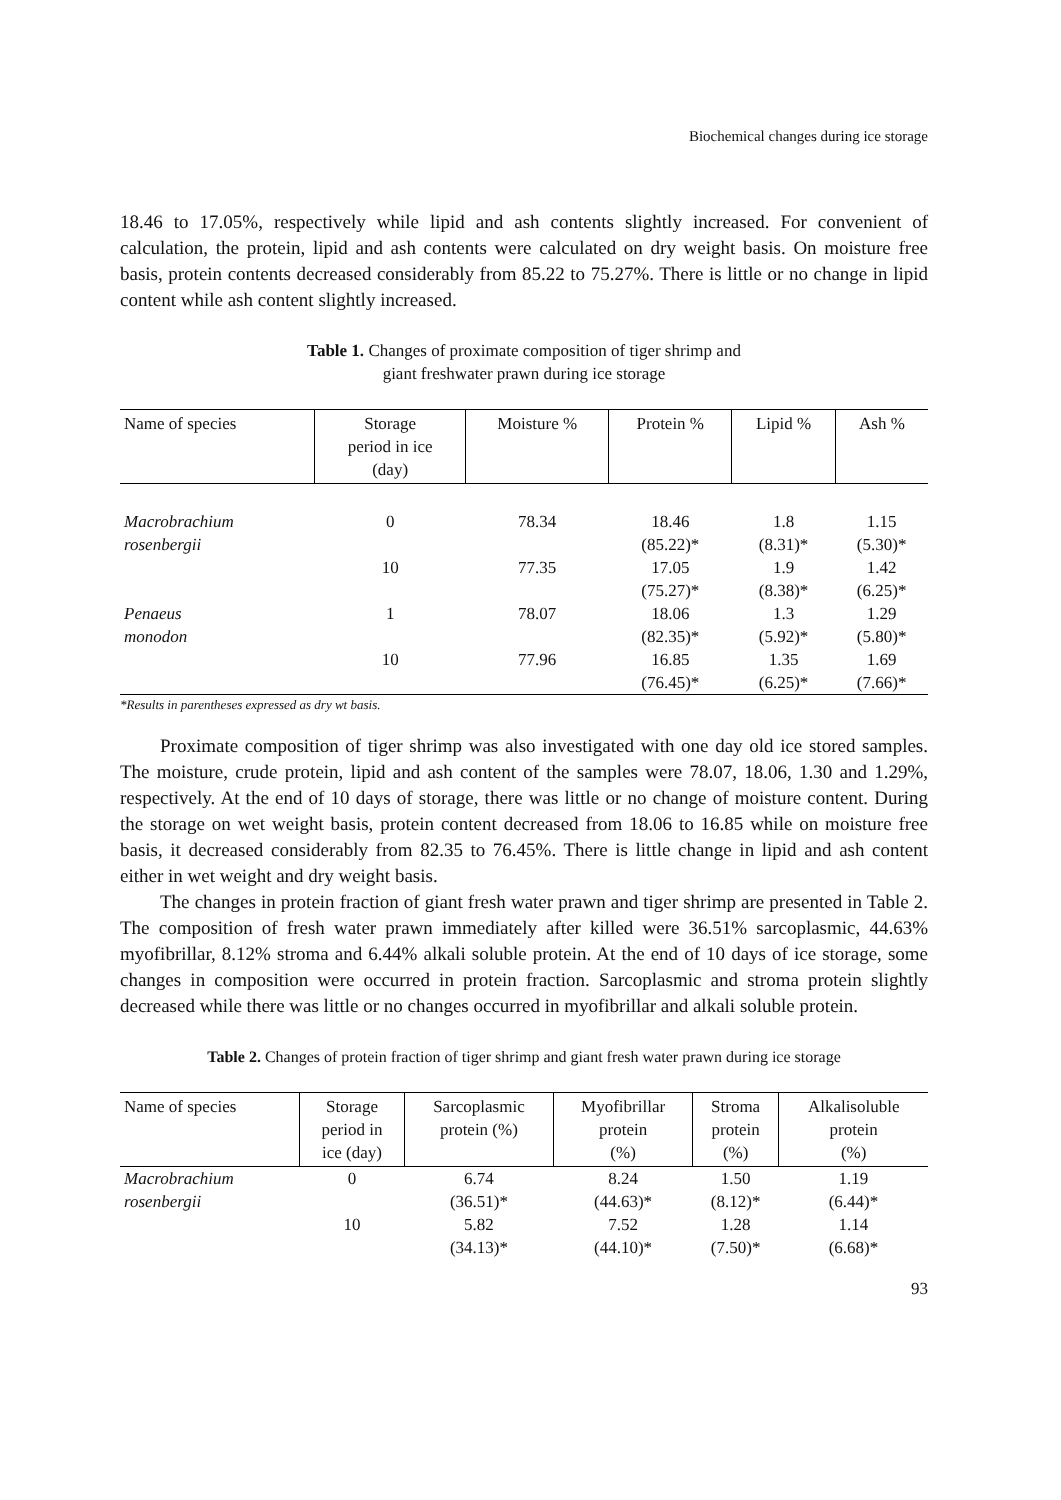Biochemical changes during ice storage
18.46 to 17.05%, respectively while lipid and ash contents slightly increased. For convenient of calculation, the protein, lipid and ash contents were calculated on dry weight basis. On moisture free basis, protein contents decreased considerably from 85.22 to 75.27%. There is little or no change in lipid content while ash content slightly increased.
Table 1. Changes of proximate composition of tiger shrimp and
giant freshwater prawn during ice storage
| Name of species | Storage period in ice (day) | Moisture % | Protein % | Lipid % | Ash % |
| --- | --- | --- | --- | --- | --- |
| Macrobrachium | 0 | 78.34 | 18.46 | 1.8 | 1.15 |
| rosenbergii | | | (85.22)* | (8.31)* | (5.30)* |
| | 10 | 77.35 | 17.05 | 1.9 | 1.42 |
| | | | (75.27)* | (8.38)* | (6.25)* |
| Penaeus | 1 | 78.07 | 18.06 | 1.3 | 1.29 |
| monodon | | | (82.35)* | (5.92)* | (5.80)* |
| | 10 | 77.96 | 16.85 | 1.35 | 1.69 |
| | | | (76.45)* | (6.25)* | (7.66)* |
*Results in parentheses expressed as dry wt basis.
Proximate composition of tiger shrimp was also investigated with one day old ice stored samples. The moisture, crude protein, lipid and ash content of the samples were 78.07, 18.06, 1.30 and 1.29%, respectively. At the end of 10 days of storage, there was little or no change of moisture content. During the storage on wet weight basis, protein content decreased from 18.06 to 16.85 while on moisture free basis, it decreased considerably from 82.35 to 76.45%. There is little change in lipid and ash content either in wet weight and dry weight basis.
The changes in protein fraction of giant fresh water prawn and tiger shrimp are presented in Table 2. The composition of fresh water prawn immediately after killed were 36.51% sarcoplasmic, 44.63% myofibrillar, 8.12% stroma and 6.44% alkali soluble protein. At the end of 10 days of ice storage, some changes in composition were occurred in protein fraction. Sarcoplasmic and stroma protein slightly decreased while there was little or no changes occurred in myofibrillar and alkali soluble protein.
Table 2. Changes of protein fraction of tiger shrimp and giant fresh water prawn during ice storage
| Name of species | Storage period in ice (day) | Sarcoplasmic protein (%) | Myofibrillar protein (%) | Stroma protein (%) | Alkalisoluble protein (%) |
| --- | --- | --- | --- | --- | --- |
| Macrobrachium | 0 | 6.74 | 8.24 | 1.50 | 1.19 |
| rosenbergii | | (36.51)* | (44.63)* | (8.12)* | (6.44)* |
| | 10 | 5.82 | 7.52 | 1.28 | 1.14 |
| | | (34.13)* | (44.10)* | (7.50)* | (6.68)* |
93